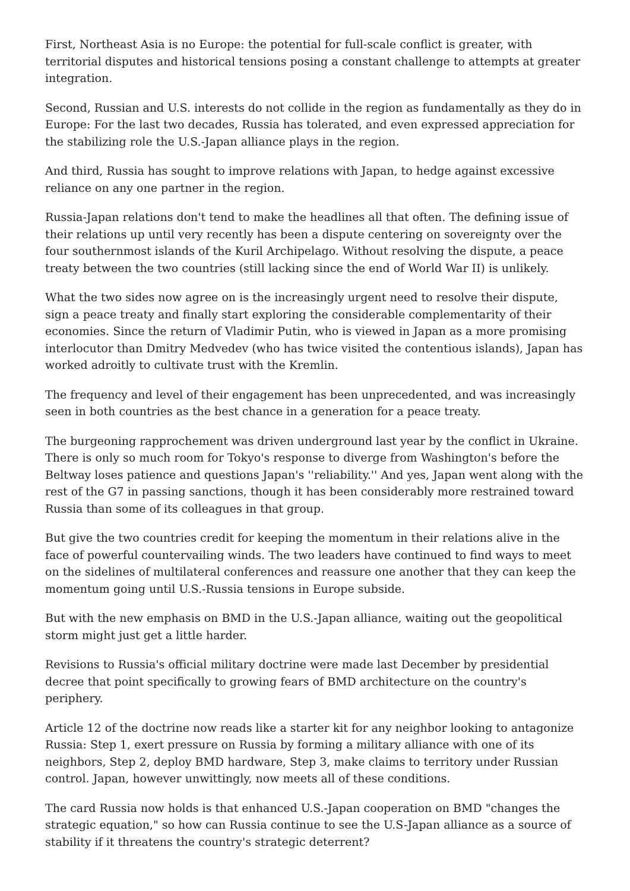First, Northeast Asia is no Europe: the potential for full-scale conflict is greater, with territorial disputes and historical tensions posing a constant challenge to attempts at greater integration.
Second, Russian and U.S. interests do not collide in the region as fundamentally as they do in Europe: For the last two decades, Russia has tolerated, and even expressed appreciation for the stabilizing role the U.S.-Japan alliance plays in the region.
And third, Russia has sought to improve relations with Japan, to hedge against excessive reliance on any one partner in the region.
Russia-Japan relations don't tend to make the headlines all that often. The defining issue of their relations up until very recently has been a dispute centering on sovereignty over the four southernmost islands of the Kuril Archipelago. Without resolving the dispute, a peace treaty between the two countries (still lacking since the end of World War II) is unlikely.
What the two sides now agree on is the increasingly urgent need to resolve their dispute, sign a peace treaty and finally start exploring the considerable complementarity of their economies. Since the return of Vladimir Putin, who is viewed in Japan as a more promising interlocutor than Dmitry Medvedev (who has twice visited the contentious islands), Japan has worked adroitly to cultivate trust with the Kremlin.
The frequency and level of their engagement has been unprecedented, and was increasingly seen in both countries as the best chance in a generation for a peace treaty.
The burgeoning rapprochement was driven underground last year by the conflict in Ukraine. There is only so much room for Tokyo's response to diverge from Washington's before the Beltway loses patience and questions Japan's ''reliability.'' And yes, Japan went along with the rest of the G7 in passing sanctions, though it has been considerably more restrained toward Russia than some of its colleagues in that group.
But give the two countries credit for keeping the momentum in their relations alive in the face of powerful countervailing winds. The two leaders have continued to find ways to meet on the sidelines of multilateral conferences and reassure one another that they can keep the momentum going until U.S.-Russia tensions in Europe subside.
But with the new emphasis on BMD in the U.S.-Japan alliance, waiting out the geopolitical storm might just get a little harder.
Revisions to Russia's official military doctrine were made last December by presidential decree that point specifically to growing fears of BMD architecture on the country's periphery.
Article 12 of the doctrine now reads like a starter kit for any neighbor looking to antagonize Russia: Step 1, exert pressure on Russia by forming a military alliance with one of its neighbors, Step 2, deploy BMD hardware, Step 3, make claims to territory under Russian control. Japan, however unwittingly, now meets all of these conditions.
The card Russia now holds is that enhanced U.S.-Japan cooperation on BMD "changes the strategic equation," so how can Russia continue to see the U.S-Japan alliance as a source of stability if it threatens the country's strategic deterrent?